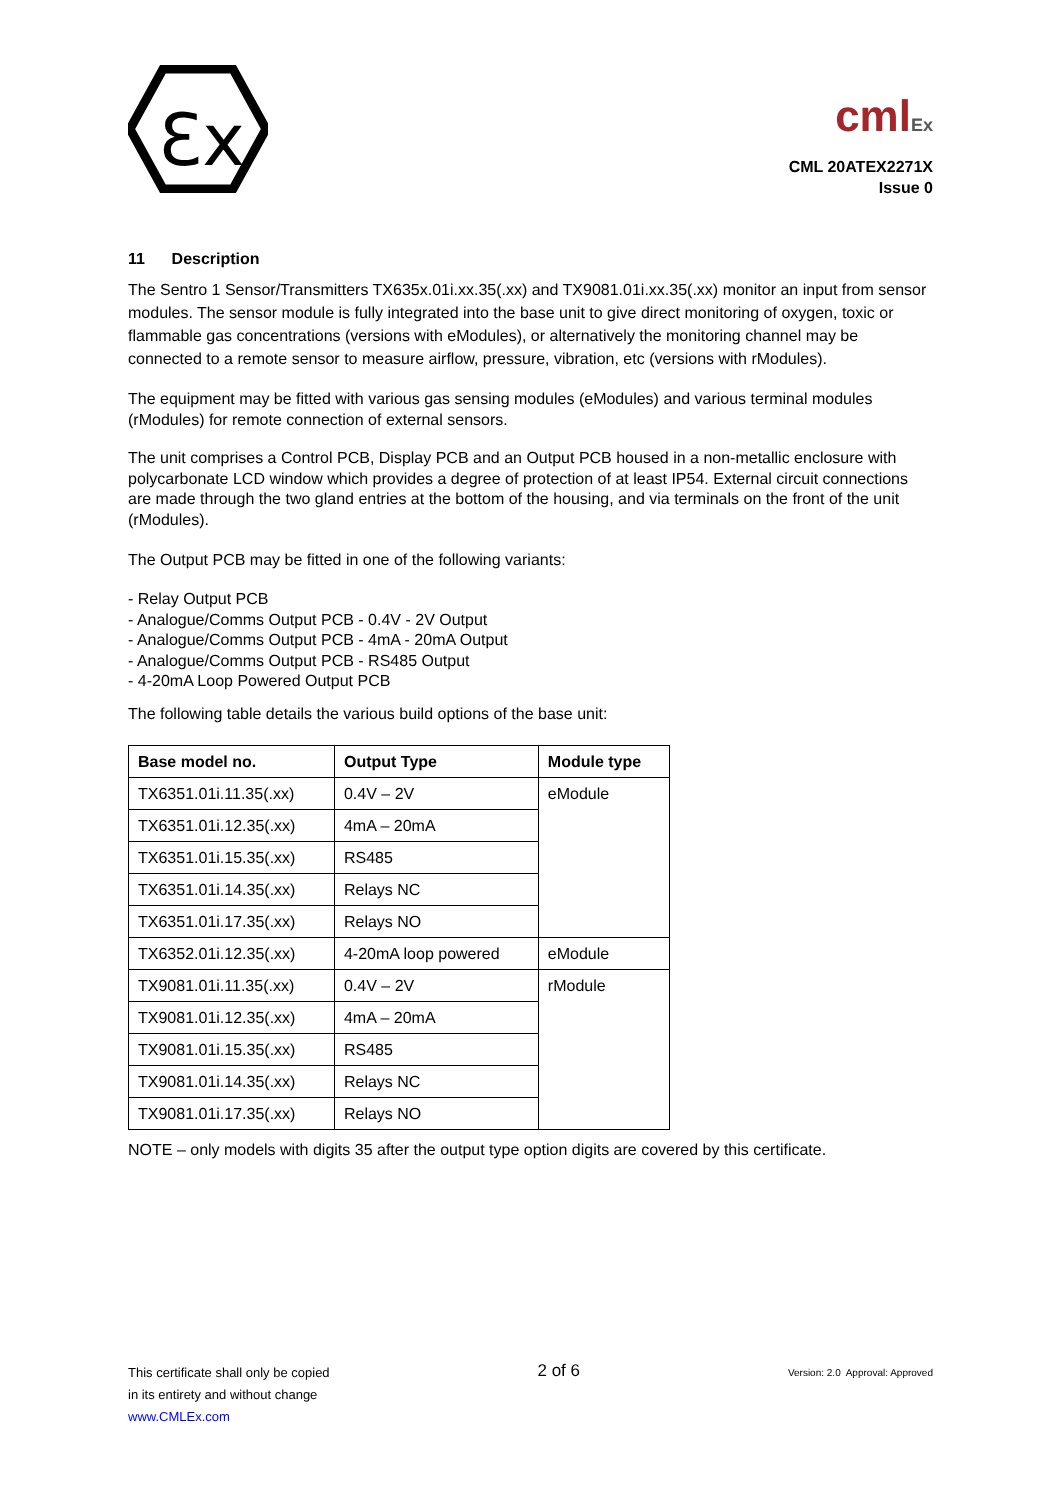Ɛx
cmlEx
CML 20ATEX2271X
Issue 0
11 Description
The Sentro 1 Sensor/Transmitters TX635x.01i.xx.35(.xx) and TX9081.01i.xx.35(.xx) monitor an input from sensor modules. The sensor module is fully integrated into the base unit to give direct monitoring of oxygen, toxic or flammable gas concentrations (versions with eModules), or alternatively the monitoring channel may be connected to a remote sensor to measure airflow, pressure, vibration, etc (versions with rModules).
The equipment may be fitted with various gas sensing modules (eModules) and various terminal modules (rModules) for remote connection of external sensors.
The unit comprises a Control PCB, Display PCB and an Output PCB housed in a non-metallic enclosure with polycarbonate LCD window which provides a degree of protection of at least IP54. External circuit connections are made through the two gland entries at the bottom of the housing, and via terminals on the front of the unit (rModules).
The Output PCB may be fitted in one of the following variants:
- Relay Output PCB
- Analogue/Comms Output PCB - 0.4V - 2V Output
- Analogue/Comms Output PCB - 4mA - 20mA Output
- Analogue/Comms Output PCB - RS485 Output
- 4-20mA Loop Powered Output PCB
The following table details the various build options of the base unit:
| Base model no. | Output Type | Module type |
| --- | --- | --- |
| TX6351.01i.11.35(.xx) | 0.4V – 2V | eModule |
| TX6351.01i.12.35(.xx) | 4mA – 20mA | |
| TX6351.01i.15.35(.xx) | RS485 | |
| TX6351.01i.14.35(.xx) | Relays NC | |
| TX6351.01i.17.35(.xx) | Relays NO | |
| TX6352.01i.12.35(.xx) | 4-20mA loop powered | eModule |
| TX9081.01i.11.35(.xx) | 0.4V – 2V | rModule |
| TX9081.01i.12.35(.xx) | 4mA – 20mA | |
| TX9081.01i.15.35(.xx) | RS485 | |
| TX9081.01i.14.35(.xx) | Relays NC | |
| TX9081.01i.17.35(.xx) | Relays NO | |
NOTE – only models with digits 35 after the output type option digits are covered by this certificate.
This certificate shall only be copied
in its entirety and without change
www.CMLEx.com
2 of 6
Version: 2.0 Approval: Approved